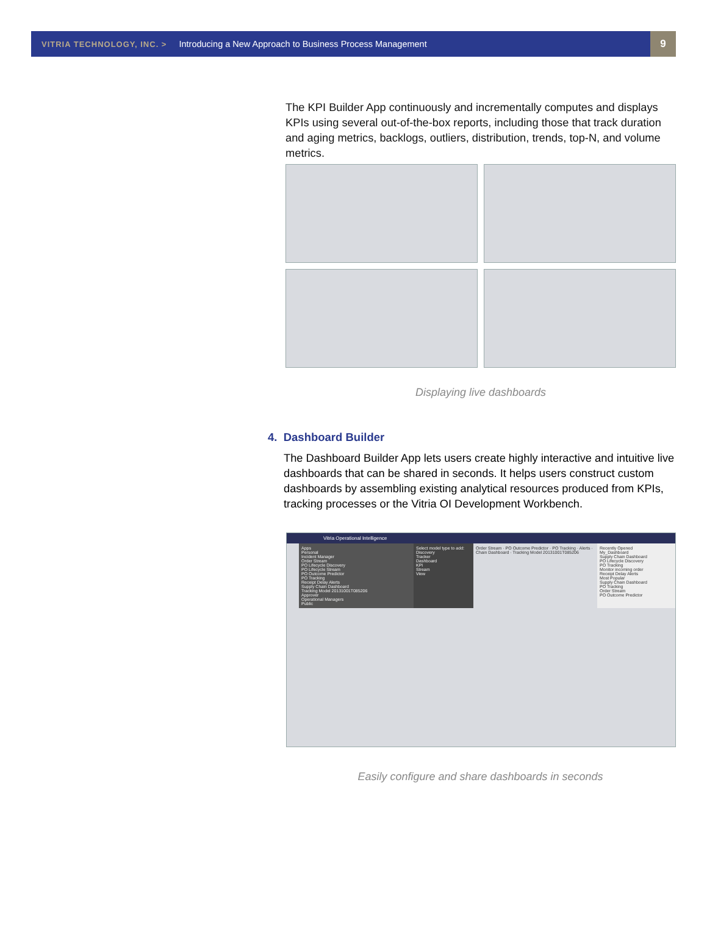VITRIA TECHNOLOGY, INC. > Introducing a New Approach to Business Process Management
9
The KPI Builder App continuously and incrementally computes and displays KPIs using several out-of-the-box reports, including those that track duration and aging metrics, backlogs, outliers, distribution, trends, top-N, and volume metrics.
Displaying live dashboards
4. Dashboard Builder
The Dashboard Builder App lets users create highly interactive and intuitive live dashboards that can be shared in seconds. It helps users construct custom dashboards by assembling existing analytical resources produced from KPIs, tracking processes or the Vitria OI Development Workbench.
Vitria Operational Intelligence
Apps
Personal
Incident Manager
Order Stream
PO Lifecycle Discovery
PO Lifecycle Stream
PO Outcome Predictor
PO Tracking
Receipt Delay Alerts
Supply Chain Dashboard
Tracking Model 20131001T085206
Approver
Operational Managers
Public
Select model type to add:
Discovery
Tracker
Dashboard
KPI
Stream
View
Order Stream · PO Outcome Predictor · PO Tracking · Alerts · Chain Dashboard · Tracking Model 20131001T085206
Recently Opened
My_Dashboard
Supply Chain Dashboard
PO Lifecycle Discovery
PO Tracking
Monitor incoming order
Receipt Delay Alerts
Most Popular
Supply Chain Dashboard
PO Tracking
Order Stream
PO Outcome Predictor
Easily configure and share dashboards in seconds